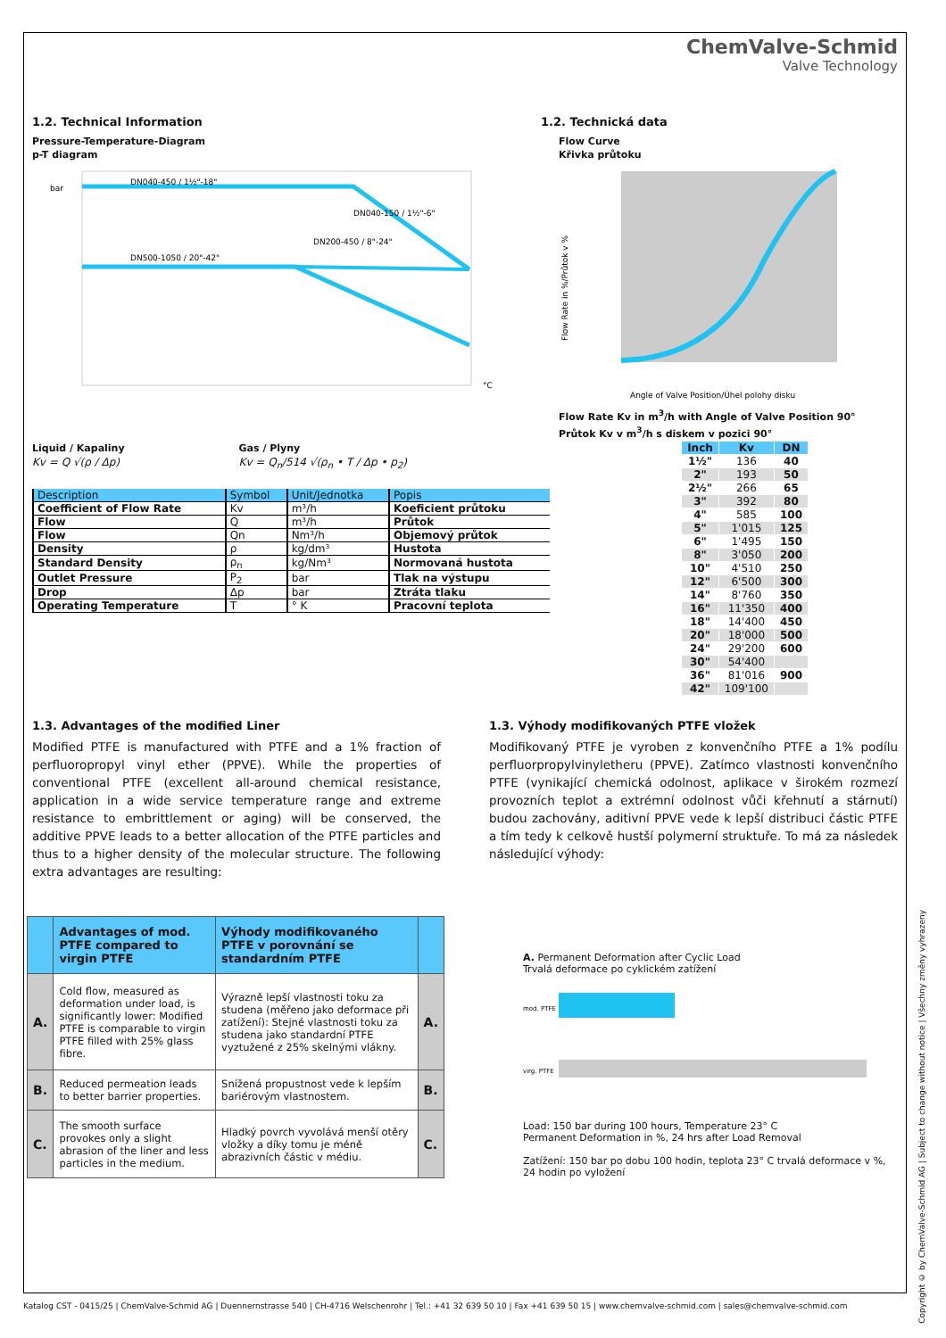ChemValve-Schmid
Valve Technology
1.2. Technical Information 1.2. Technická data
Pressure-Temperature-Diagram
p-T diagram
DN040-450 / 1½"-18"
DN040-150 / 1½"-6"
DN200-450 / 8"-24"
DN500-1050 / 20"-42"
bar
°C
Flow Curve
Křivka průtoku
Angle of Valve Position/Úhel polohy disku
Flow Rate in %/Průtok v %
Flow Rate Kv in m<sup>3</sup>/h with Angle of Valve Position 90°
Průtok Kv v m<sup>3</sup>/h s diskem v pozici 90°
Liquid / Kapaliny
Kv = Q √(ρ / Δp)
Gas / Plyny
Kv = Q<sub>n</sub>/514 √(ρ<sub>n</sub> • T / Δp • p<sub>2</sub>)
| Description | Symbol | Unit/Jednotka | Popis |
| --- | --- | --- | --- |
| Coefficient of Flow Rate | Kv | m³/h | Koeficient průtoku |
| Flow | Q | m³/h | Průtok |
| Flow | Qn | Nm³/h | Objemový průtok |
| Density | ρ | kg/dm³ | Hustota |
| Standard Density | ρ<sub>n</sub> | kg/Nm³ | Normovaná hustota |
| Outlet Pressure | P<sub>2</sub> | bar | Tlak na výstupu |
| Drop | Δp | bar | Ztráta tlaku |
| Operating Temperature | T | ° K | Pracovní teplota |
| Inch | Kv | DN |
| --- | --- | --- |
| 1½" | 136 | 40 |
| 2" | 193 | 50 |
| 2½" | 266 | 65 |
| 3" | 392 | 80 |
| 4" | 585 | 100 |
| 5" | 1'015 | 125 |
| 6" | 1'495 | 150 |
| 8" | 3'050 | 200 |
| 10" | 4'510 | 250 |
| 12" | 6'500 | 300 |
| 14" | 8'760 | 350 |
| 16" | 11'350 | 400 |
| 18" | 14'400 | 450 |
| 20" | 18'000 | 500 |
| 24" | 29'200 | 600 |
| 30" | 54'400 | |
| 36" | 81'016 | 900 |
| 42" | 109'100 | |
1.3. Advantages of the modified Liner
Modified PTFE is manufactured with PTFE and a 1% fraction of perfluoropropyl vinyl ether (PPVE). While the properties of conventional PTFE (excellent all-around chemical resistance, application in a wide service temperature range and extreme resistance to embrittlement or aging) will be conserved, the additive PPVE leads to a better allocation of the PTFE particles and thus to a higher density of the molecular structure. The following extra advantages are resulting:
1.3. Výhody modifikovaných PTFE vložek
Modifikovaný PTFE je vyroben z konvenčního PTFE a 1% podílu perfluorpropylvinyletheru (PPVE). Zatímco vlastnosti konvenčního PTFE (vynikající chemická odolnost, aplikace v širokém rozmezí provozních teplot a extrémní odolnost vůči křehnutí a stárnutí) budou zachovány, aditivní PPVE vede k lepší distribuci částic PTFE a tím tedy k celkově hustší polymerní struktuře. To má za následek následující výhody:
| | Advantages of mod. PTFE compared to virgin PTFE | Výhody modifikovaného PTFE v porovnání se standardním PTFE | |
| A. | Cold flow, measured as deformation under load, is significantly lower: Modified PTFE is comparable to virgin PTFE filled with 25% glass fibre. | Výrazně lepší vlastnosti toku za studena (měřeno jako deformace při zatížení): Stejné vlastnosti toku za studena jako standardní PTFE vyztužené z 25% skelnými vlákny. | A. |
| B. | Reduced permeation leads to better barrier properties. | Snížená propustnost vede k lepším bariérovým vlastnostem. | B. |
| C. | The smooth surface provokes only a slight abrasion of the liner and less particles in the medium. | Hladký povrch vyvolává menší otěry vložky a díky tomu je méně abrazivních částic v médiu. | C. |
A. Permanent Deformation after Cyclic Load
Trvalá deformace po cyklickém zatížení
mod. PTFE
virg. PTFE
Load: 150 bar during 100 hours, Temperature 23° C
Permanent Deformation in %, 24 hrs after Load Removal
Zatížení: 150 bar po dobu 100 hodin, teplota 23° C trvalá deformace v %, 24 hodin po vyložení
Copyright © by ChemValve-Schmid AG | Subject to change without notice | Všechny změny vyhrazeny
Katalog CST - 0415/25 | ChemValve-Schmid AG | Duennernstrasse 540 | CH-4716 Welschenrohr | Tel.: +41 32 639 50 10 | Fax +41 639 50 15 | www.chemvalve-schmid.com | sales@chemvalve-schmid.com